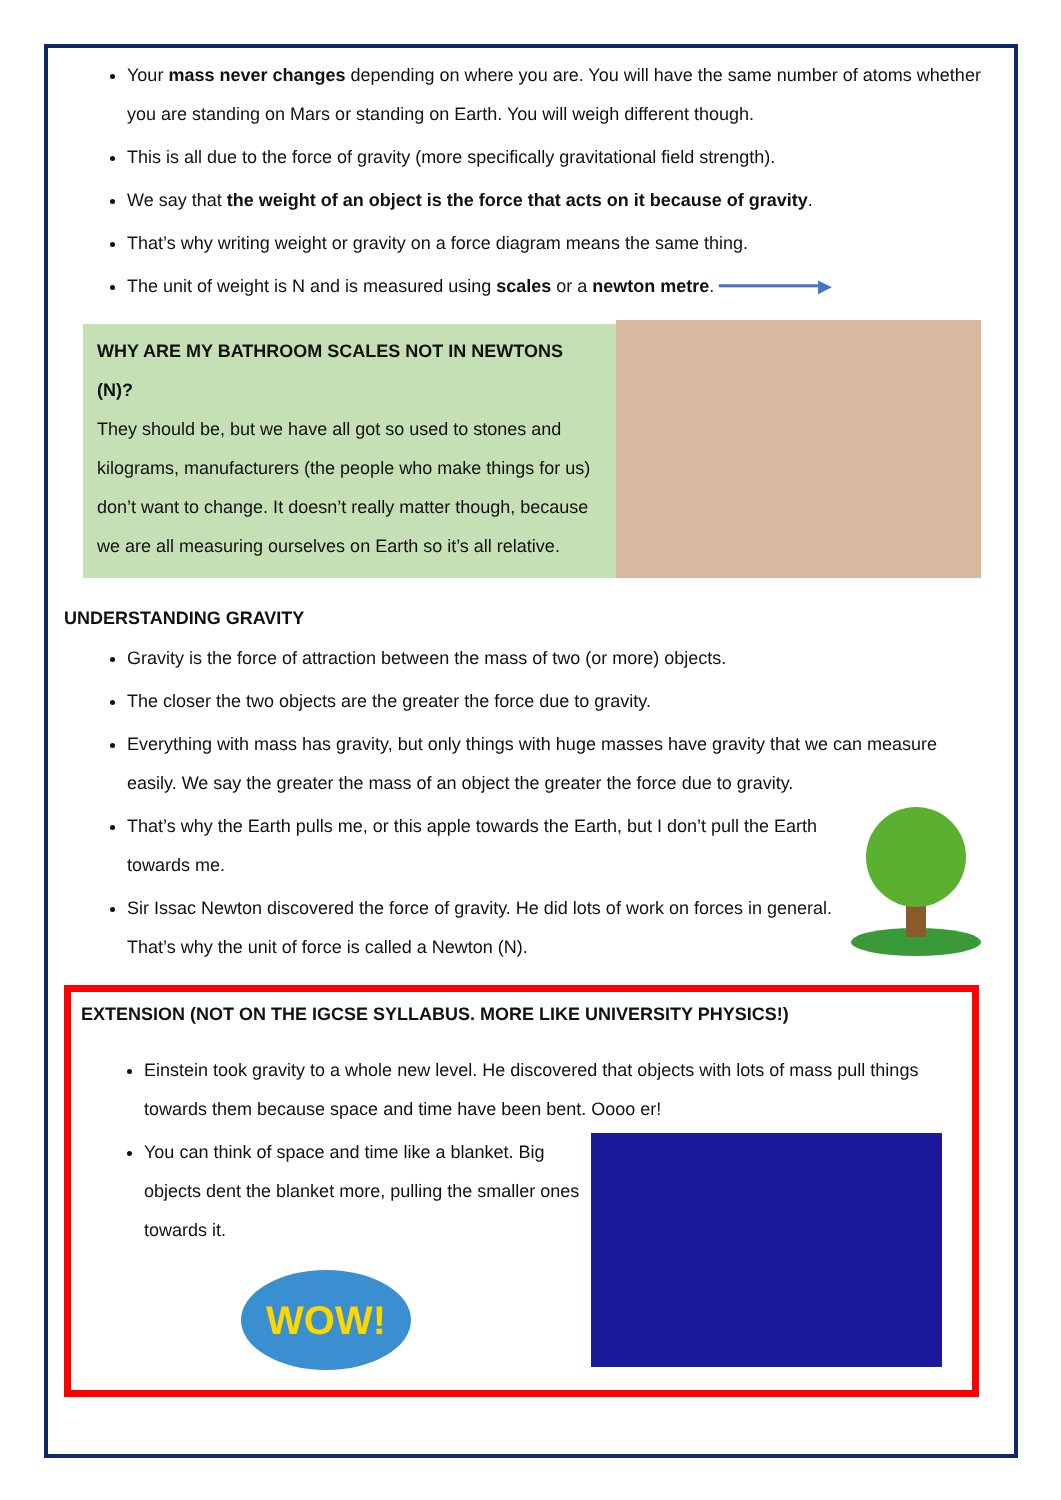Your mass never changes depending on where you are. You will have the same number of atoms whether you are standing on Mars or standing on Earth. You will weigh different though.
This is all due to the force of gravity (more specifically gravitational field strength).
We say that the weight of an object is the force that acts on it because of gravity.
That’s why writing weight or gravity on a force diagram means the same thing.
The unit of weight is N and is measured using scales or a newton metre. ━━━━━━━━━▶
WHY ARE MY BATHROOM SCALES NOT IN NEWTONS (N)?
They should be, but we have all got so used to stones and kilograms, manufacturers (the people who make things for us) don’t want to change. It doesn’t really matter though, because we are all measuring ourselves on Earth so it’s all relative.
UNDERSTANDING GRAVITY
Gravity is the force of attraction between the mass of two (or more) objects.
The closer the two objects are the greater the force due to gravity.
Everything with mass has gravity, but only things with huge masses have gravity that we can measure easily. We say the greater the mass of an object the greater the force due to gravity.
That’s why the Earth pulls me, or this apple towards the Earth, but I don’t pull the Earth towards me.
Sir Issac Newton discovered the force of gravity. He did lots of work on forces in general. That’s why the unit of force is called a Newton (N).
EXTENSION (NOT ON THE IGCSE SYLLABUS. MORE LIKE UNIVERSITY PHYSICS!)
Einstein took gravity to a whole new level. He discovered that objects with lots of mass pull things towards them because space and time have been bent. Oooo er!
You can think of space and time like a blanket. Big objects dent the blanket more, pulling the smaller ones towards it.
WOW!